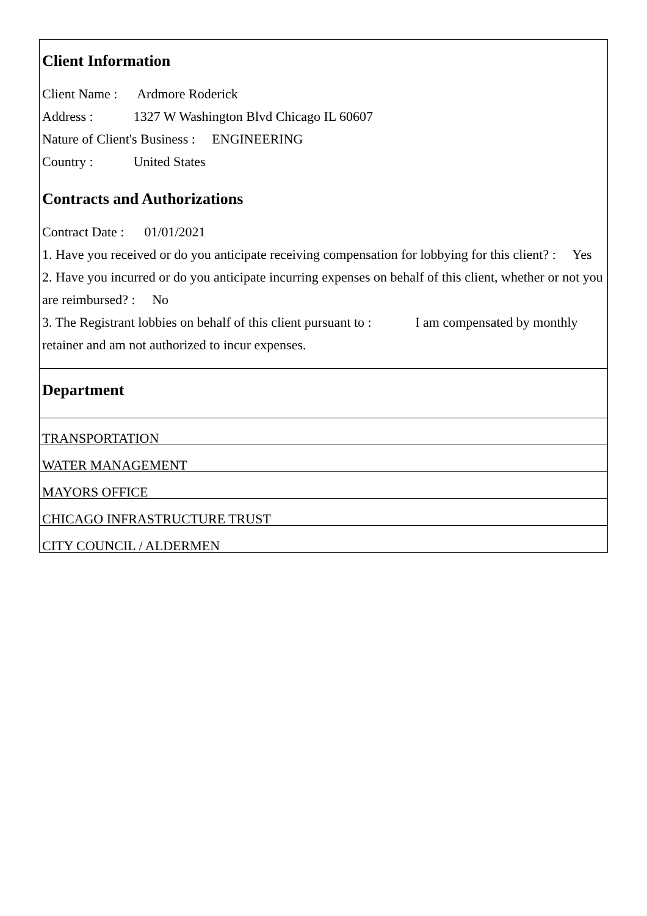Client Information
Client Name : Ardmore Roderick
Address : 1327 W Washington Blvd Chicago IL 60607
Nature of Client's Business : ENGINEERING
Country : United States
Contracts and Authorizations
Contract Date : 01/01/2021
1. Have you received or do you anticipate receiving compensation for lobbying for this client? : Yes
2. Have you incurred or do you anticipate incurring expenses on behalf of this client, whether or not you are reimbursed? : No
3. The Registrant lobbies on behalf of this client pursuant to : I am compensated by monthly retainer and am not authorized to incur expenses.
Department
TRANSPORTATION
WATER MANAGEMENT
MAYORS OFFICE
CHICAGO INFRASTRUCTURE TRUST
CITY COUNCIL / ALDERMEN